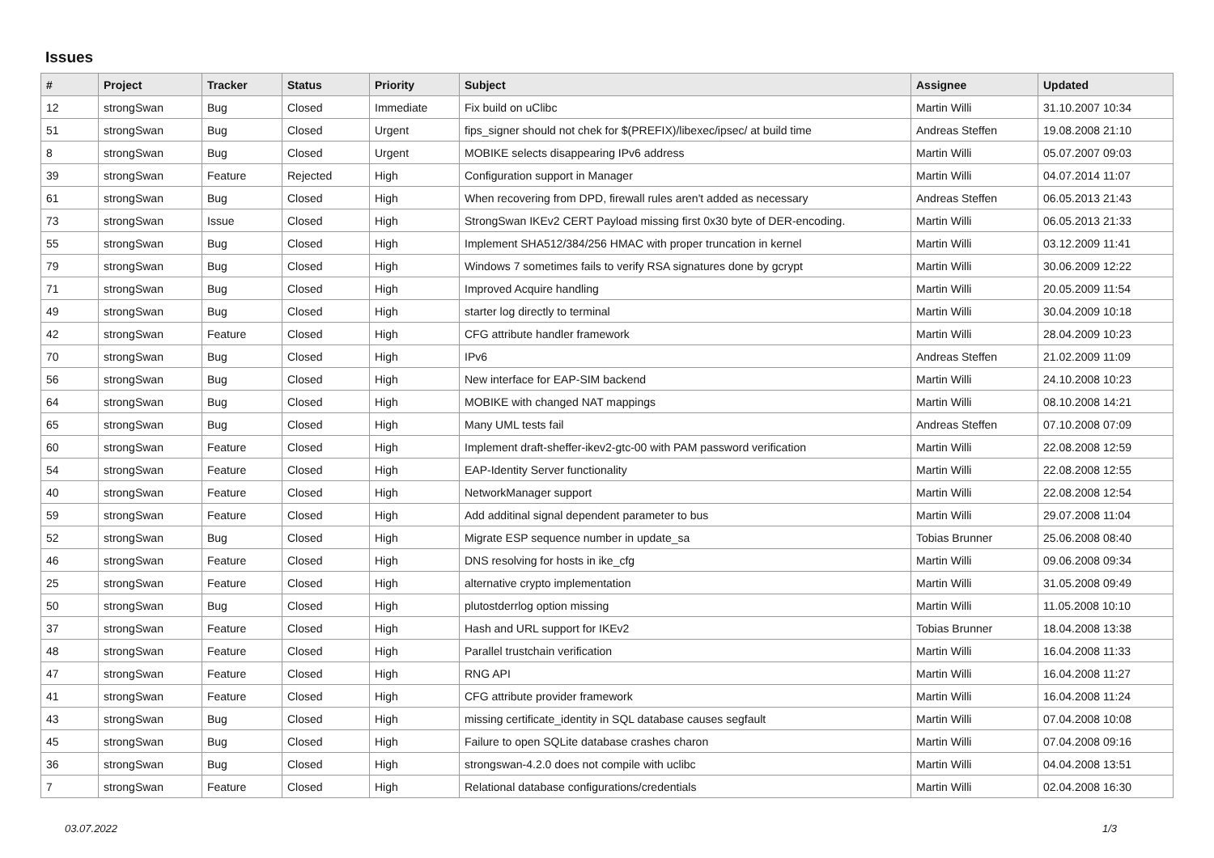Issues
| # | Project | Tracker | Status | Priority | Subject | Assignee | Updated |
| --- | --- | --- | --- | --- | --- | --- | --- |
| 12 | strongSwan | Bug | Closed | Immediate | Fix build on uClibc | Martin Willi | 31.10.2007 10:34 |
| 51 | strongSwan | Bug | Closed | Urgent | fips_signer should not chek for $(PREFIX)/libexec/ipsec/ at build time | Andreas Steffen | 19.08.2008 21:10 |
| 8 | strongSwan | Bug | Closed | Urgent | MOBIKE selects disappearing IPv6 address | Martin Willi | 05.07.2007 09:03 |
| 39 | strongSwan | Feature | Rejected | High | Configuration support in Manager | Martin Willi | 04.07.2014 11:07 |
| 61 | strongSwan | Bug | Closed | High | When recovering from DPD, firewall rules aren't added as necessary | Andreas Steffen | 06.05.2013 21:43 |
| 73 | strongSwan | Issue | Closed | High | StrongSwan IKEv2 CERT Payload missing first 0x30 byte of DER-encoding. | Martin Willi | 06.05.2013 21:33 |
| 55 | strongSwan | Bug | Closed | High | Implement SHA512/384/256 HMAC with proper truncation in kernel | Martin Willi | 03.12.2009 11:41 |
| 79 | strongSwan | Bug | Closed | High | Windows 7 sometimes fails to verify RSA signatures done by gcrypt | Martin Willi | 30.06.2009 12:22 |
| 71 | strongSwan | Bug | Closed | High | Improved Acquire handling | Martin Willi | 20.05.2009 11:54 |
| 49 | strongSwan | Bug | Closed | High | starter log directly to terminal | Martin Willi | 30.04.2009 10:18 |
| 42 | strongSwan | Feature | Closed | High | CFG attribute handler framework | Martin Willi | 28.04.2009 10:23 |
| 70 | strongSwan | Bug | Closed | High | IPv6 | Andreas Steffen | 21.02.2009 11:09 |
| 56 | strongSwan | Bug | Closed | High | New interface for EAP-SIM backend | Martin Willi | 24.10.2008 10:23 |
| 64 | strongSwan | Bug | Closed | High | MOBIKE with changed NAT mappings | Martin Willi | 08.10.2008 14:21 |
| 65 | strongSwan | Bug | Closed | High | Many UML tests fail | Andreas Steffen | 07.10.2008 07:09 |
| 60 | strongSwan | Feature | Closed | High | Implement draft-sheffer-ikev2-gtc-00 with PAM password verification | Martin Willi | 22.08.2008 12:59 |
| 54 | strongSwan | Feature | Closed | High | EAP-Identity Server functionality | Martin Willi | 22.08.2008 12:55 |
| 40 | strongSwan | Feature | Closed | High | NetworkManager support | Martin Willi | 22.08.2008 12:54 |
| 59 | strongSwan | Feature | Closed | High | Add additinal signal dependent parameter to bus | Martin Willi | 29.07.2008 11:04 |
| 52 | strongSwan | Bug | Closed | High | Migrate ESP sequence number in update_sa | Tobias Brunner | 25.06.2008 08:40 |
| 46 | strongSwan | Feature | Closed | High | DNS resolving for hosts in ike_cfg | Martin Willi | 09.06.2008 09:34 |
| 25 | strongSwan | Feature | Closed | High | alternative crypto implementation | Martin Willi | 31.05.2008 09:49 |
| 50 | strongSwan | Bug | Closed | High | plutostderrlog option missing | Martin Willi | 11.05.2008 10:10 |
| 37 | strongSwan | Feature | Closed | High | Hash and URL support for IKEv2 | Tobias Brunner | 18.04.2008 13:38 |
| 48 | strongSwan | Feature | Closed | High | Parallel trustchain verification | Martin Willi | 16.04.2008 11:33 |
| 47 | strongSwan | Feature | Closed | High | RNG API | Martin Willi | 16.04.2008 11:27 |
| 41 | strongSwan | Feature | Closed | High | CFG attribute provider framework | Martin Willi | 16.04.2008 11:24 |
| 43 | strongSwan | Bug | Closed | High | missing certificate_identity in SQL database causes segfault | Martin Willi | 07.04.2008 10:08 |
| 45 | strongSwan | Bug | Closed | High | Failure to open SQLite database crashes charon | Martin Willi | 07.04.2008 09:16 |
| 36 | strongSwan | Bug | Closed | High | strongswan-4.2.0 does not compile with uclibc | Martin Willi | 04.04.2008 13:51 |
| 7 | strongSwan | Feature | Closed | High | Relational database configurations/credentials | Martin Willi | 02.04.2008 16:30 |
03.07.2022 1/3